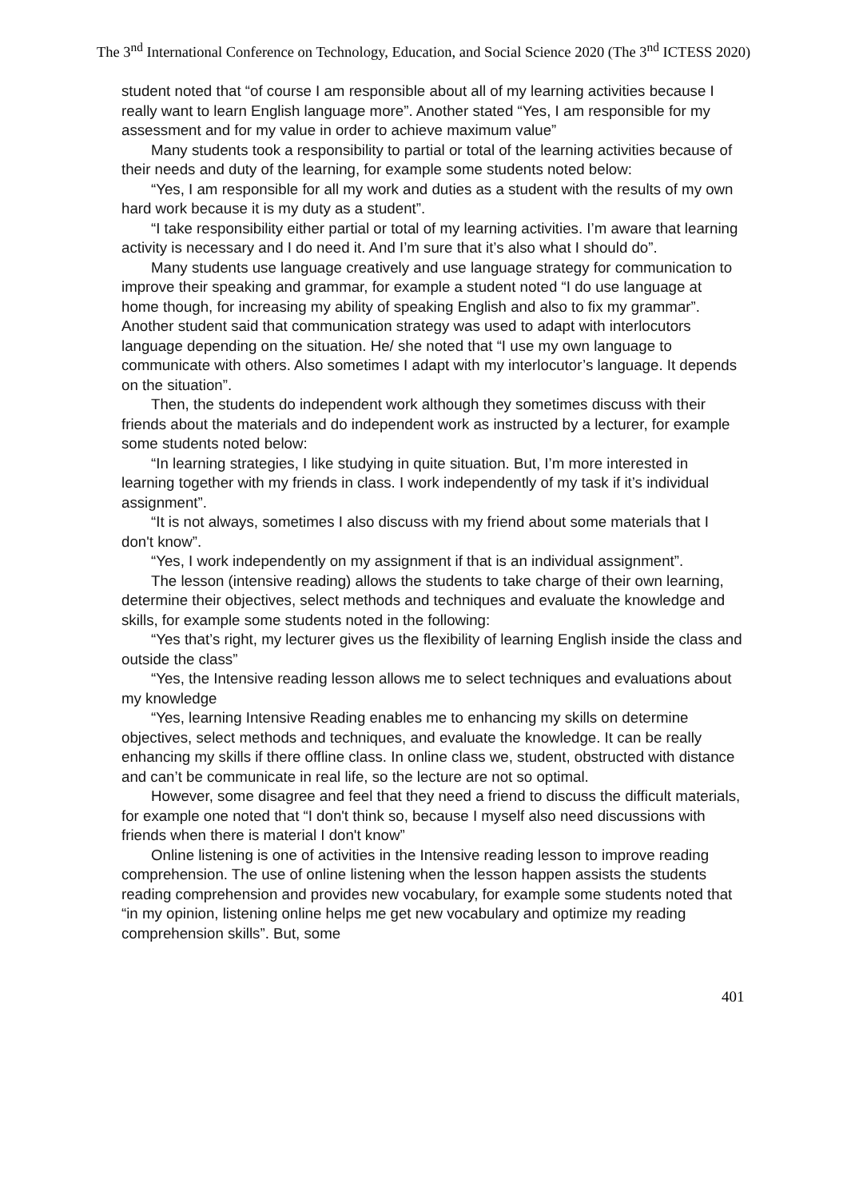The 3<sup>nd</sup> International Conference on Technology, Education, and Social Science 2020 (The 3<sup>nd</sup> ICTESS 2020)
student noted that “of course I am responsible about all of my learning activities because I really want to learn English language more”. Another stated “Yes, I am responsible for my assessment and for my value in order to achieve maximum value”
Many students took a responsibility to partial or total of the learning activities because of their needs and duty of the learning, for example some students noted below:
“Yes, I am responsible for all my work and duties as a student with the results of my own hard work because it is my duty as a student”.
“I take responsibility either partial or total of my learning activities. I’m aware that learning activity is necessary and I do need it. And I’m sure that it’s also what I should do”.
Many students use language creatively and use language strategy for communication to improve their speaking and grammar, for example a student noted “I do use language at home though, for increasing my ability of speaking English and also to fix my grammar”. Another student said that communication strategy was used to adapt with interlocutors language depending on the situation. He/ she noted that “I use my own language to communicate with others. Also sometimes I adapt with my interlocutor’s language. It depends on the situation”.
Then, the students do independent work although they sometimes discuss with their friends about the materials and do independent work as instructed by a lecturer, for example some students noted below:
“In learning strategies, I like studying in quite situation. But, I’m more interested in learning together with my friends in class. I work independently of my task if it’s individual assignment”.
“It is not always, sometimes I also discuss with my friend about some materials that I don't know”.
“Yes, I work independently on my assignment if that is an individual assignment”.
The lesson (intensive reading) allows the students to take charge of their own learning, determine their objectives, select methods and techniques and evaluate the knowledge and skills, for example some students noted in the following:
“Yes that’s right, my lecturer gives us the flexibility of learning English inside the class and outside the class”
“Yes, the Intensive reading lesson allows me to select techniques and evaluations about my knowledge
“Yes, learning Intensive Reading enables me to enhancing my skills on determine objectives, select methods and techniques, and evaluate the knowledge. It can be really enhancing my skills if there offline class. In online class we, student, obstructed with distance and can’t be communicate in real life, so the lecture are not so optimal.
However, some disagree and feel that they need a friend to discuss the difficult materials, for example one noted that “I don't think so, because I myself also need discussions with friends when there is material I don't know”
Online listening is one of activities in the Intensive reading lesson to improve reading comprehension. The use of online listening when the lesson happen assists the students reading comprehension and provides new vocabulary, for example some students noted that “in my opinion, listening online helps me get new vocabulary and optimize my reading comprehension skills”. But, some
401